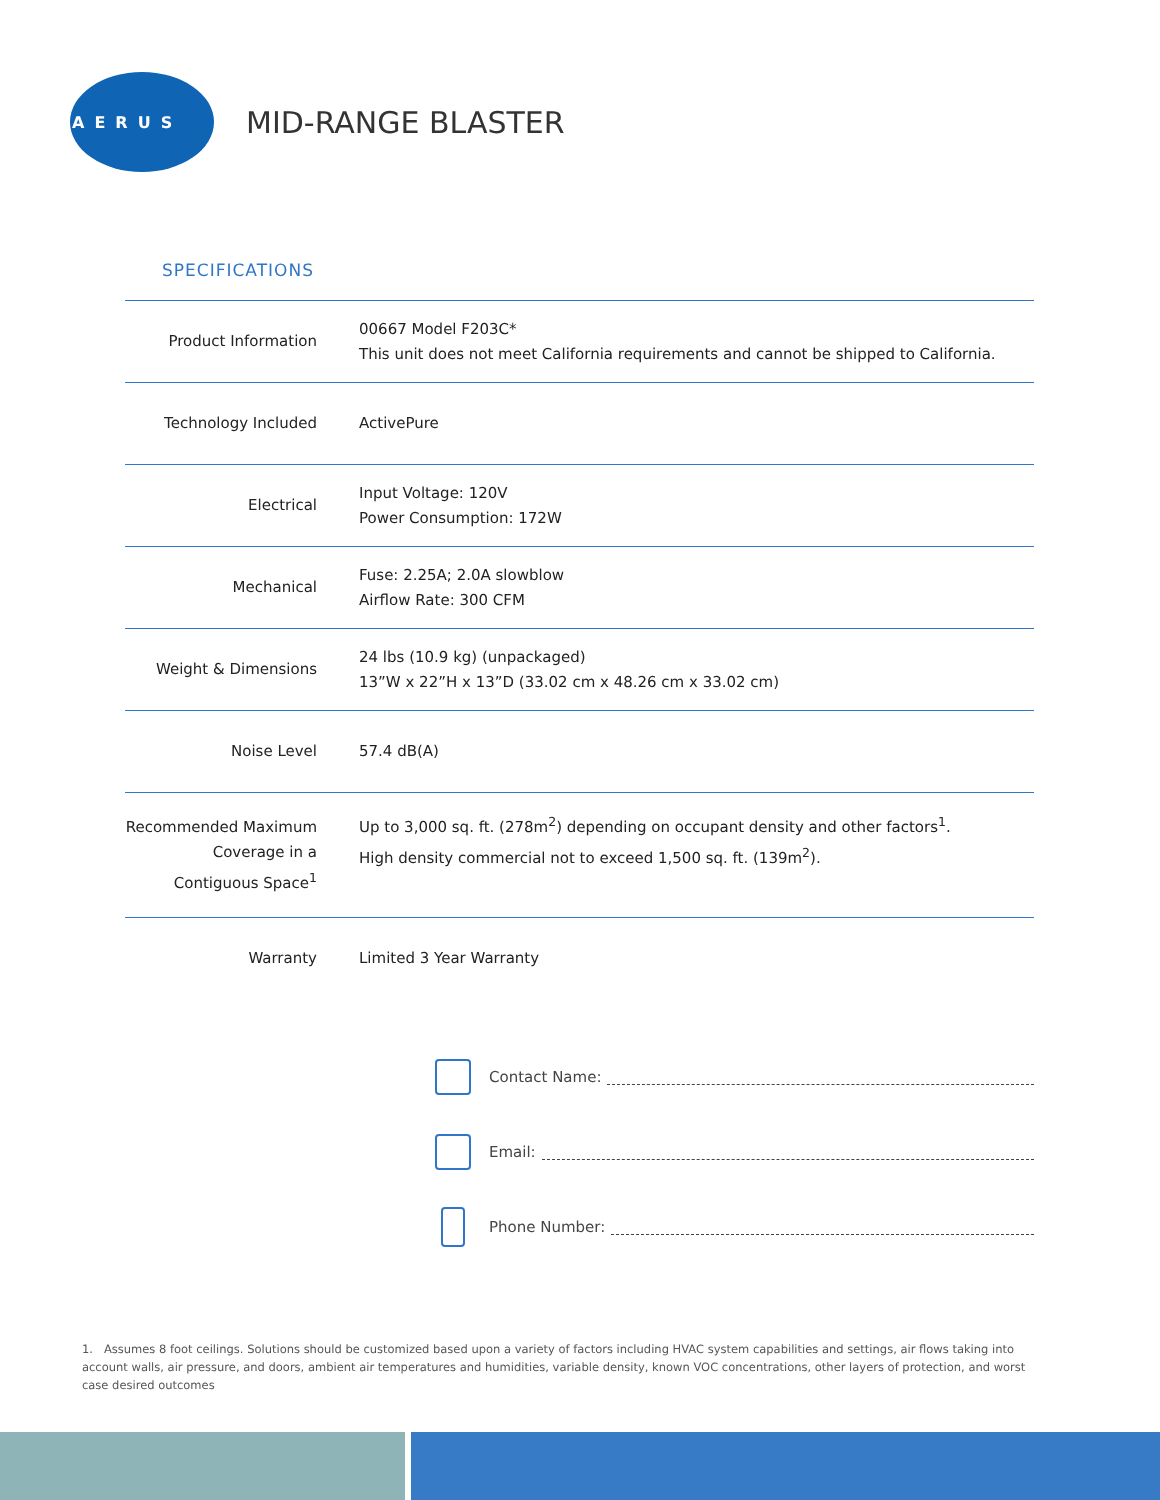AERUS
MID-RANGE BLASTER
SPECIFICATIONS
| Product Information | 00667 Model F203C* This unit does not meet California requirements and cannot be shipped to California. |
| Technology Included | ActivePure |
| Electrical | Input Voltage: 120V Power Consumption: 172W |
| Mechanical | Fuse: 2.25A; 2.0A slowblow Airflow Rate: 300 CFM |
| Weight & Dimensions | 24 lbs (10.9 kg) (unpackaged) 13”W x 22”H x 13”D (33.02 cm x 48.26 cm x 33.02 cm) |
| Noise Level | 57.4 dB(A) |
| Recommended Maximum Coverage in a Contiguous Space<sup>1</sup> | Up to 3,000 sq. ft. (278m<sup>2</sup>) depending on occupant density and other factors<sup>1</sup>. High density commercial not to exceed 1,500 sq. ft. (139m<sup>2</sup>). |
| Warranty | Limited 3 Year Warranty |
Contact Name:
Email:
Phone Number:
1. Assumes 8 foot ceilings. Solutions should be customized based upon a variety of factors including HVAC system capabilities and settings, air flows taking into account walls, air pressure, and doors, ambient air temperatures and humidities, variable density, known VOC concentrations, other layers of protection, and worst case desired outcomes